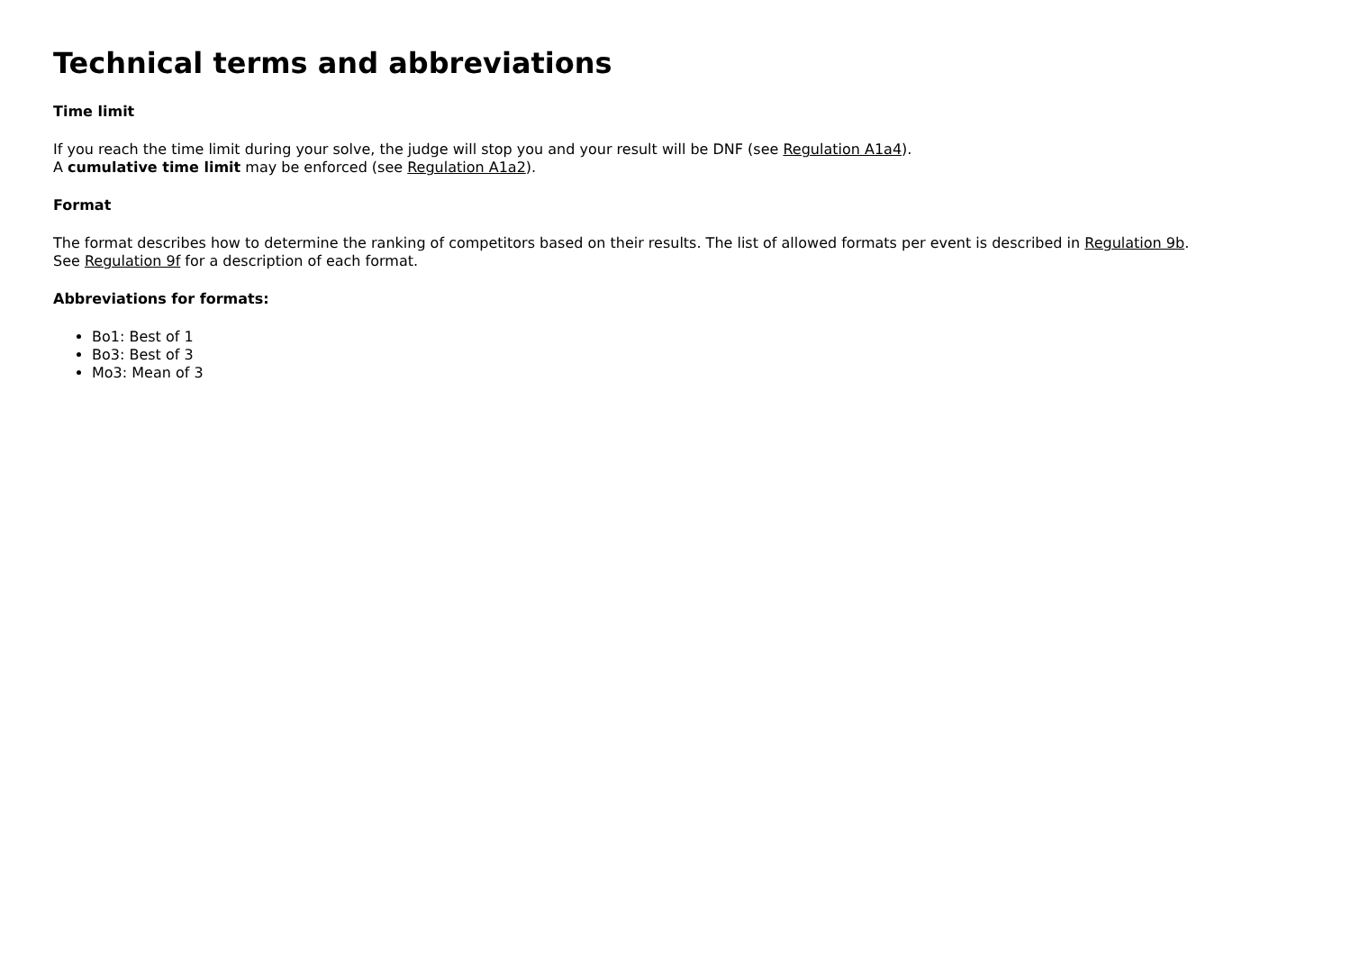Technical terms and abbreviations
Time limit
If you reach the time limit during your solve, the judge will stop you and your result will be DNF (see Regulation A1a4).
A cumulative time limit may be enforced (see Regulation A1a2).
Format
The format describes how to determine the ranking of competitors based on their results. The list of allowed formats per event is described in Regulation 9b.
See Regulation 9f for a description of each format.
Abbreviations for formats:
Bo1: Best of 1
Bo3: Best of 3
Mo3: Mean of 3